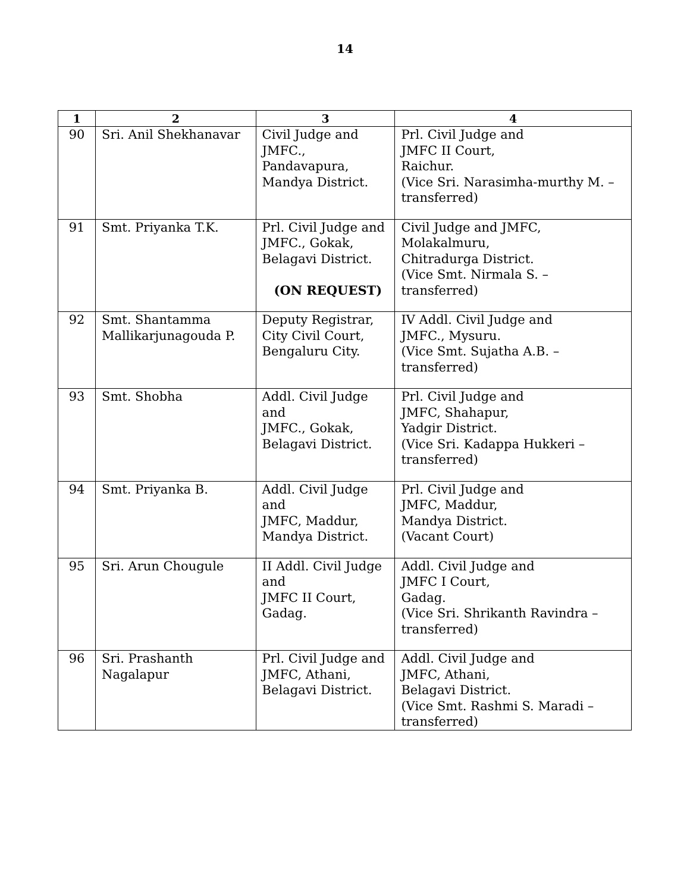14
| 1 | 2 | 3 | 4 |
| --- | --- | --- | --- |
| 90 | Sri. Anil Shekhanavar | Civil Judge and JMFC., Pandavapura, Mandya District. | Prl. Civil Judge and JMFC II Court, Raichur. (Vice Sri. Narasimha-murthy M. – transferred) |
| 91 | Smt. Priyanka T.K. | Prl. Civil Judge and JMFC., Gokak, Belagavi District. (ON REQUEST) | Civil Judge and JMFC, Molakalmuru, Chitradurga District. (Vice Smt. Nirmala S. – transferred) |
| 92 | Smt. Shantamma Mallikarjunagouda P. | Deputy Registrar, City Civil Court, Bengaluru City. | IV Addl. Civil Judge and JMFC., Mysuru. (Vice Smt. Sujatha A.B. – transferred) |
| 93 | Smt. Shobha | Addl. Civil Judge and JMFC., Gokak, Belagavi District. | Prl. Civil Judge and JMFC, Shahapur, Yadgir District. (Vice Sri. Kadappa Hukkeri – transferred) |
| 94 | Smt. Priyanka B. | Addl. Civil Judge and JMFC, Maddur, Mandya District. | Prl. Civil Judge and JMFC, Maddur, Mandya District. (Vacant Court) |
| 95 | Sri. Arun Chougule | II Addl. Civil Judge and JMFC II Court, Gadag. | Addl. Civil Judge and JMFC I Court, Gadag. (Vice Sri. Shrikanth Ravindra – transferred) |
| 96 | Sri. Prashanth Nagalapur | Prl. Civil Judge and JMFC, Athani, Belagavi District. | Addl. Civil Judge and JMFC, Athani, Belagavi District. (Vice Smt. Rashmi S. Maradi – transferred) |